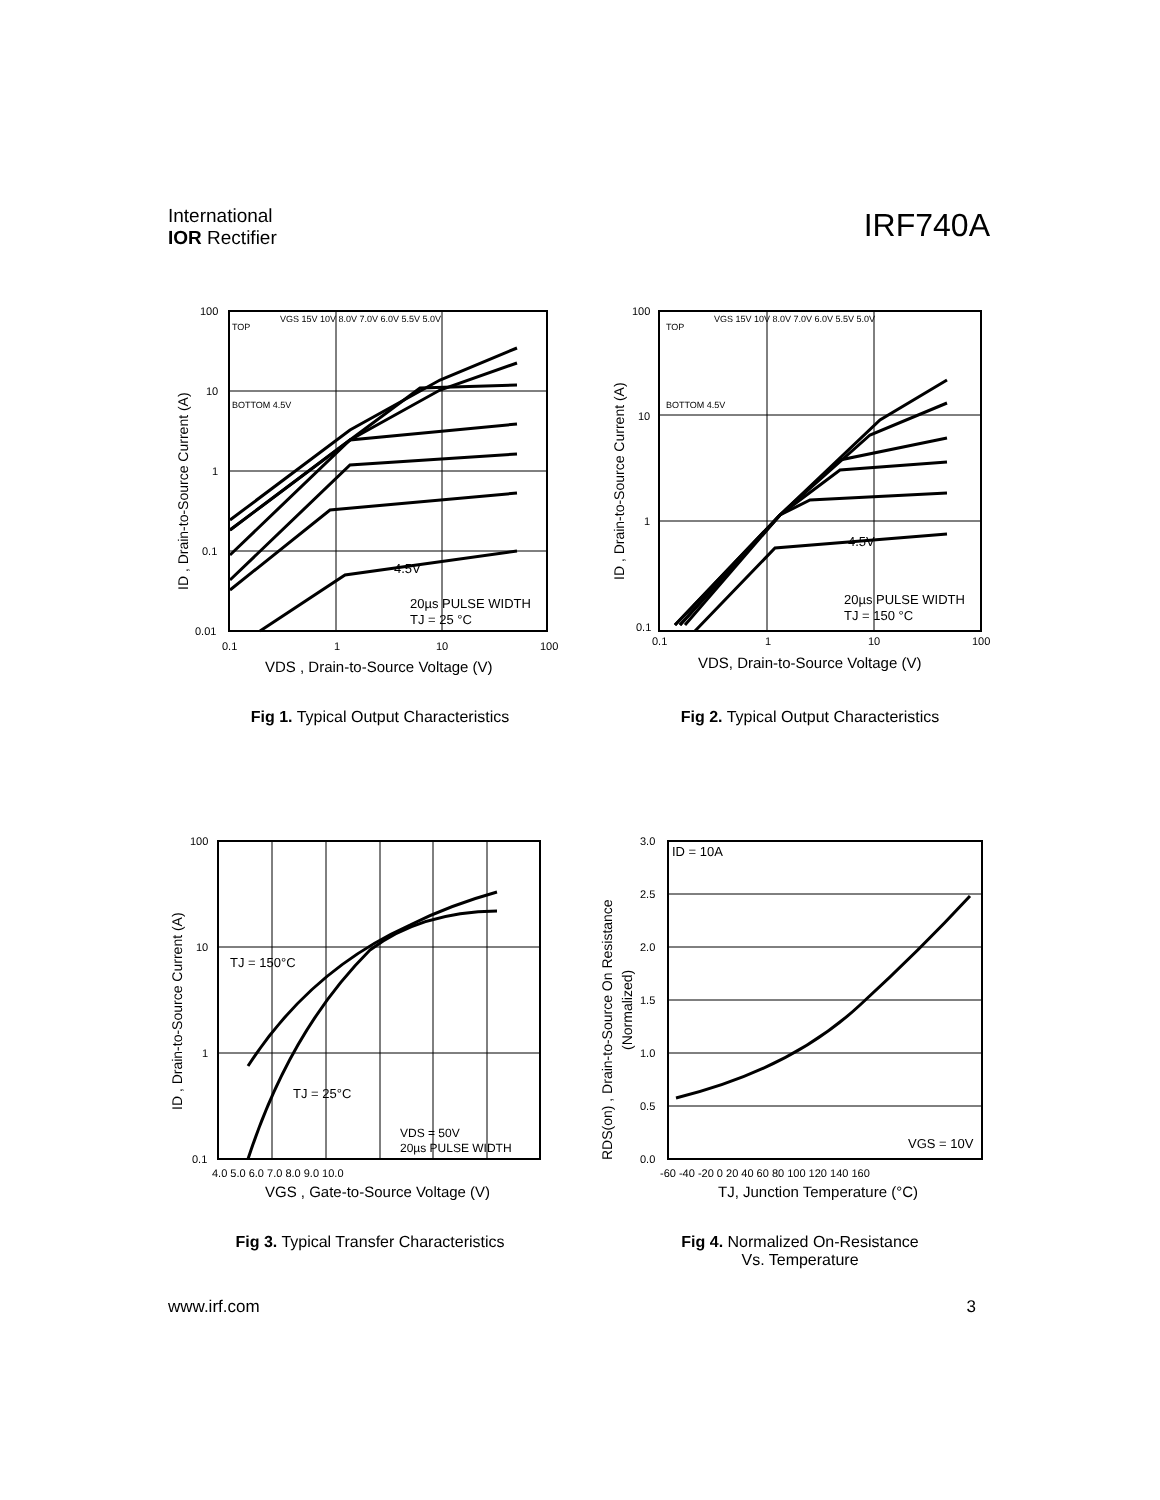International
IOR Rectifier
IRF740A
100
10
1
0.1
0.01
0.1
1
10
100
TOP
BOTTOM 4.5V
VGS 15V 10V 8.0V 7.0V 6.0V 5.5V 5.0V
4.5V
20µs PULSE WIDTH
TJ = 25 °C
VDS , Drain-to-Source Voltage (V)
ID , Drain-to-Source Current (A)
Fig 1. Typical Output Characteristics
100
10
1
0.1
0.1
1
10
100
TOP
BOTTOM 4.5V
VGS 15V 10V 8.0V 7.0V 6.0V 5.5V 5.0V
4.5V
20µs PULSE WIDTH
TJ = 150 °C
VDS, Drain-to-Source Voltage (V)
ID , Drain-to-Source Current (A)
Fig 2. Typical Output Characteristics
100
10
1
0.1
4.0 5.0 6.0 7.0 8.0 9.0 10.0
TJ = 150°C
TJ = 25°C
VDS = 50V
20µs PULSE WIDTH
VGS , Gate-to-Source Voltage (V)
ID , Drain-to-Source Current (A)
Fig 3. Typical Transfer Characteristics
3.0
2.5
2.0
1.5
1.0
0.5
0.0
-60 -40 -20 0 20 40 60 80 100 120 140 160
ID = 10A
VGS = 10V
TJ, Junction Temperature (°C)
RDS(on) , Drain-to-Source On Resistance
(Normalized)
Fig 4. Normalized On-Resistance
Vs. Temperature
www.irf.com 3